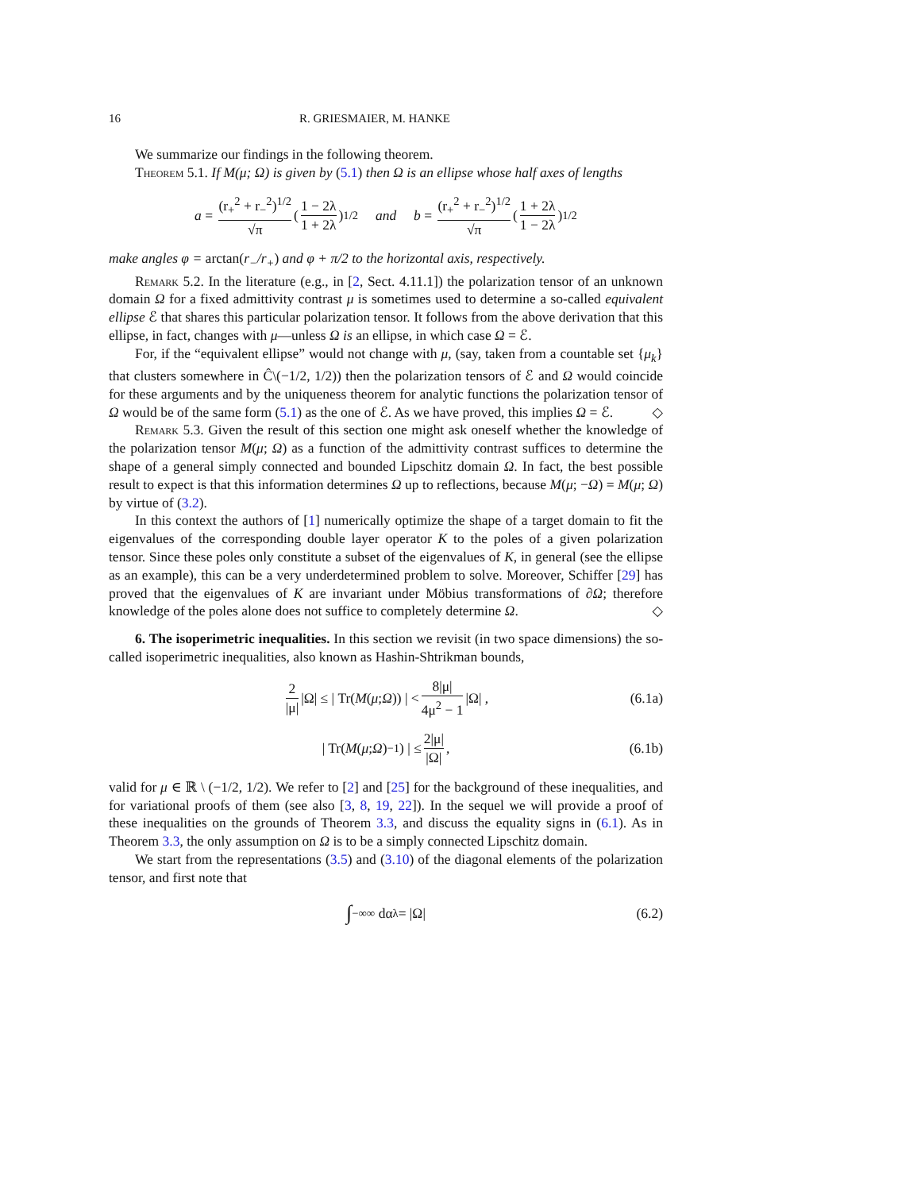16 R. GRIESMAIER, M. HANKE
We summarize our findings in the following theorem.
Theorem 5.1. If M(μ; Ω) is given by (5.1) then Ω is an ellipse whose half axes of lengths
a = (r<sub>+</sub><sup>2</sup> + r<sub>−</sub><sup>2</sup>)<sup>1/2</sup> √π (1 − 2λ 1 + 2λ)<sup>1/2</sup> and b = (r<sub>+</sub><sup>2</sup> + r<sub>−</sub><sup>2</sup>)<sup>1/2</sup> √π (1 + 2λ 1 − 2λ)<sup>1/2</sup>
make angles φ = arctan(r<sub>−</sub>/r<sub>+</sub>) and φ + π/2 to the horizontal axis, respectively.
Remark 5.2. In the literature (e.g., in [2, Sect. 4.11.1]) the polarization tensor of an unknown domain Ω for a fixed admittivity contrast μ is sometimes used to determine a so-called equivalent ellipse ℰ that shares this particular polarization tensor. It follows from the above derivation that this ellipse, in fact, changes with μ—unless Ω is an ellipse, in which case Ω = ℰ.
For, if the “equivalent ellipse” would not change with μ, (say, taken from a countable set {μ<sub>k</sub>} that clusters somewhere in Ĉ\(−1/2, 1/2)) then the polarization tensors of ℰ and Ω would coincide for these arguments and by the uniqueness theorem for analytic functions the polarization tensor of Ω would be of the same form (5.1) as the one of ℰ. As we have proved, this implies Ω = ℰ. ◇
Remark 5.3. Given the result of this section one might ask oneself whether the knowledge of the polarization tensor M(μ; Ω) as a function of the admittivity contrast suffices to determine the shape of a general simply connected and bounded Lipschitz domain Ω. In fact, the best possible result to expect is that this information determines Ω up to reflections, because M(μ; −Ω) = M(μ; Ω) by virtue of (3.2).
In this context the authors of [1] numerically optimize the shape of a target domain to fit the eigenvalues of the corresponding double layer operator K to the poles of a given polarization tensor. Since these poles only constitute a subset of the eigenvalues of K, in general (see the ellipse as an example), this can be a very underdetermined problem to solve. Moreover, Schiffer [29] has proved that the eigenvalues of K are invariant under Möbius transformations of ∂Ω; therefore knowledge of the poles alone does not suffice to completely determine Ω. ◇
6. The isoperimetric inequalities. In this section we revisit (in two space dimensions) the so-called isoperimetric inequalities, also known as Hashin-Shtrikman bounds,
2 |μ| |Ω| ≤ | Tr(M (μ; Ω)) | < 8|μ| 4μ<sup>2</sup> − 1 |Ω| , (6.1a)
| Tr(M (μ; Ω)<sup>−1</sup>) | ≤ 2|μ| |Ω|, (6.1b)
valid for μ ∈ ℝ \ (−1/2, 1/2). We refer to [2] and [25] for the background of these inequalities, and for variational proofs of them (see also [3, 8, 19, 22]). In the sequel we will provide a proof of these inequalities on the grounds of Theorem 3.3, and discuss the equality signs in (6.1). As in Theorem 3.3, the only assumption on Ω is to be a simply connected Lipschitz domain.
We start from the representations (3.5) and (3.10) of the diagonal elements of the polarization tensor, and first note that
∫<sub>−∞</sub><sup>∞</sup> dα<sub>λ</sub> = |Ω| (6.2)